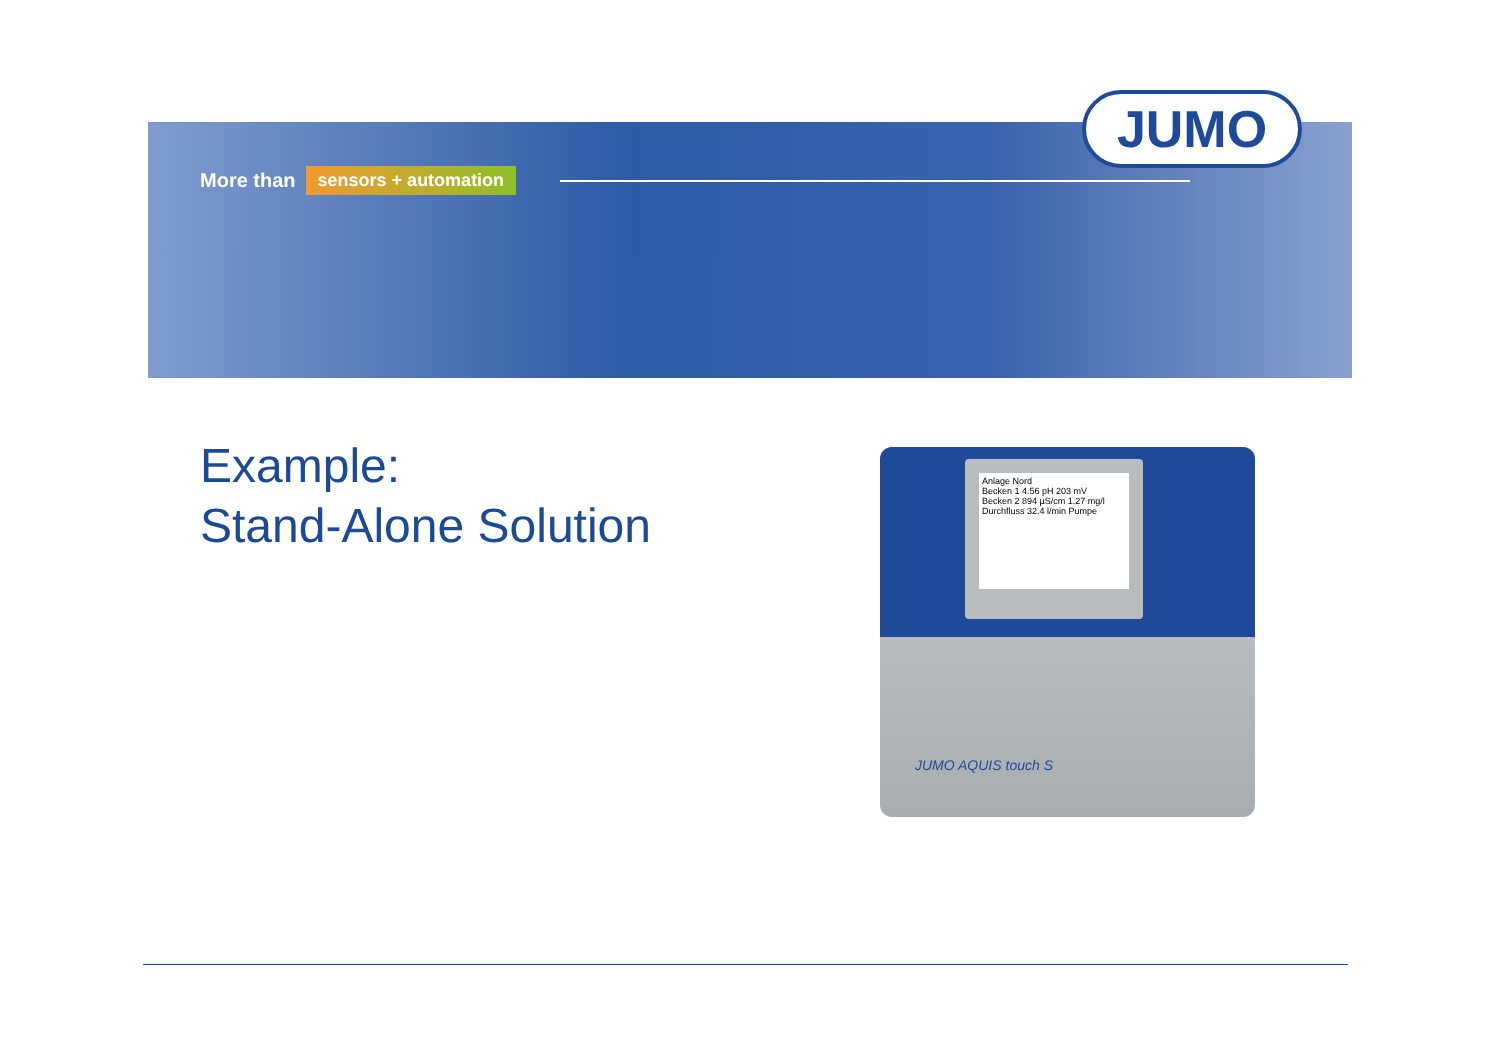More than sensors + automation
JUMO
Example:
Stand-Alone Solution
Anlage Nord
Becken 1 4.56 pH 203 mV
Becken 2 894 µS/cm 1.27 mg/l
Durchfluss 32.4 l/min Pumpe
JUMO AQUIS touch S